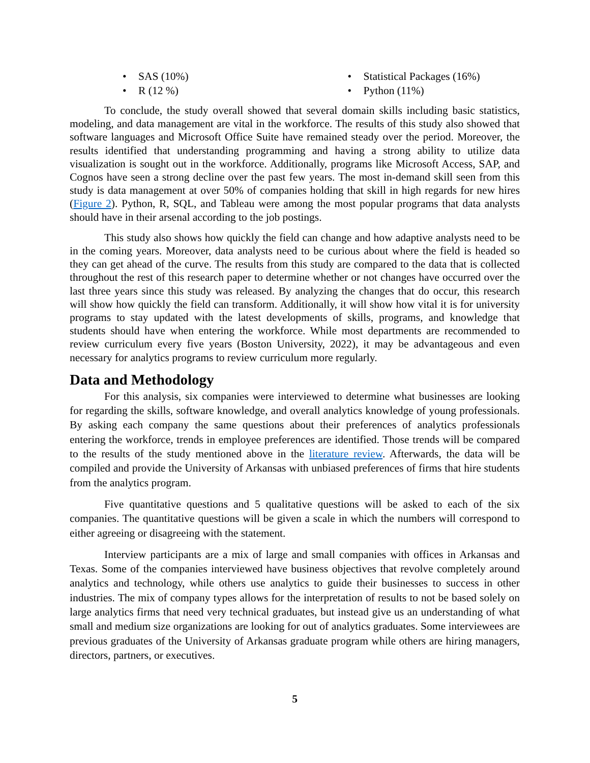• SAS (10%)
• R (12 %)
• Statistical Packages (16%)
• Python (11%)
To conclude, the study overall showed that several domain skills including basic statistics, modeling, and data management are vital in the workforce. The results of this study also showed that software languages and Microsoft Office Suite have remained steady over the period. Moreover, the results identified that understanding programming and having a strong ability to utilize data visualization is sought out in the workforce. Additionally, programs like Microsoft Access, SAP, and Cognos have seen a strong decline over the past few years. The most in-demand skill seen from this study is data management at over 50% of companies holding that skill in high regards for new hires (Figure 2). Python, R, SQL, and Tableau were among the most popular programs that data analysts should have in their arsenal according to the job postings.
This study also shows how quickly the field can change and how adaptive analysts need to be in the coming years. Moreover, data analysts need to be curious about where the field is headed so they can get ahead of the curve. The results from this study are compared to the data that is collected throughout the rest of this research paper to determine whether or not changes have occurred over the last three years since this study was released. By analyzing the changes that do occur, this research will show how quickly the field can transform. Additionally, it will show how vital it is for university programs to stay updated with the latest developments of skills, programs, and knowledge that students should have when entering the workforce. While most departments are recommended to review curriculum every five years (Boston University, 2022), it may be advantageous and even necessary for analytics programs to review curriculum more regularly.
Data and Methodology
For this analysis, six companies were interviewed to determine what businesses are looking for regarding the skills, software knowledge, and overall analytics knowledge of young professionals. By asking each company the same questions about their preferences of analytics professionals entering the workforce, trends in employee preferences are identified. Those trends will be compared to the results of the study mentioned above in the literature review. Afterwards, the data will be compiled and provide the University of Arkansas with unbiased preferences of firms that hire students from the analytics program.
Five quantitative questions and 5 qualitative questions will be asked to each of the six companies. The quantitative questions will be given a scale in which the numbers will correspond to either agreeing or disagreeing with the statement.
Interview participants are a mix of large and small companies with offices in Arkansas and Texas. Some of the companies interviewed have business objectives that revolve completely around analytics and technology, while others use analytics to guide their businesses to success in other industries. The mix of company types allows for the interpretation of results to not be based solely on large analytics firms that need very technical graduates, but instead give us an understanding of what small and medium size organizations are looking for out of analytics graduates. Some interviewees are previous graduates of the University of Arkansas graduate program while others are hiring managers, directors, partners, or executives.
5